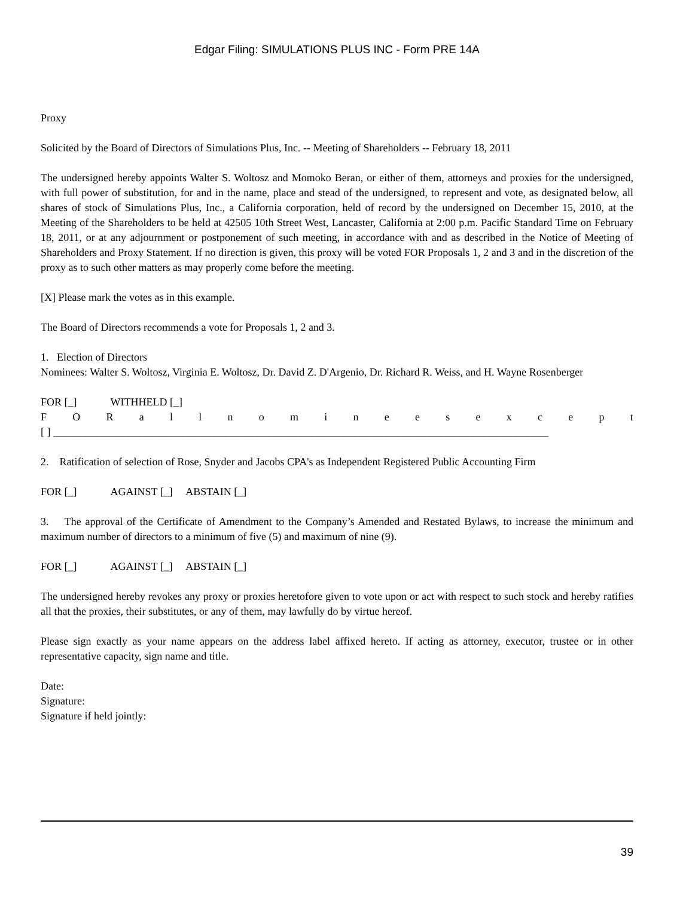Edgar Filing: SIMULATIONS PLUS INC - Form PRE 14A
Proxy
Solicited by the Board of Directors of Simulations Plus, Inc. -- Meeting of Shareholders -- February 18, 2011
The undersigned hereby appoints Walter S. Woltosz and Momoko Beran, or either of them, attorneys and proxies for the undersigned, with full power of substitution, for and in the name, place and stead of the undersigned, to represent and vote, as designated below, all shares of stock of Simulations Plus, Inc., a California corporation, held of record by the undersigned on December 15, 2010, at the Meeting of the Shareholders to be held at 42505 10th Street West, Lancaster, California at 2:00 p.m. Pacific Standard Time on February 18, 2011, or at any adjournment or postponement of such meeting, in accordance with and as described in the Notice of Meeting of Shareholders and Proxy Statement. If no direction is given, this proxy will be voted FOR Proposals 1, 2 and 3 and in the discretion of the proxy as to such other matters as may properly come before the meeting.
[X] Please mark the votes as in this example.
The Board of Directors recommends a vote for Proposals 1, 2 and 3.
1. Election of Directors
Nominees: Walter S. Woltosz, Virginia E. Woltosz, Dr. David Z. D'Argenio, Dr. Richard R. Weiss, and H. Wayne Rosenberger
FOR [_] WITHHELD [_]
FORallnomineesexcept
[ ] ____________________________________________________________________________________________
2. Ratification of selection of Rose, Snyder and Jacobs CPA's as Independent Registered Public Accounting Firm
FOR [_] AGAINST [_] ABSTAIN [_]
3. The approval of the Certificate of Amendment to the Company’s Amended and Restated Bylaws, to increase the minimum and maximum number of directors to a minimum of five (5) and maximum of nine (9).
FOR [_] AGAINST [_] ABSTAIN [_]
The undersigned hereby revokes any proxy or proxies heretofore given to vote upon or act with respect to such stock and hereby ratifies all that the proxies, their substitutes, or any of them, may lawfully do by virtue hereof.
Please sign exactly as your name appears on the address label affixed hereto. If acting as attorney, executor, trustee or in other representative capacity, sign name and title.
Date:
Signature:
Signature if held jointly:
39